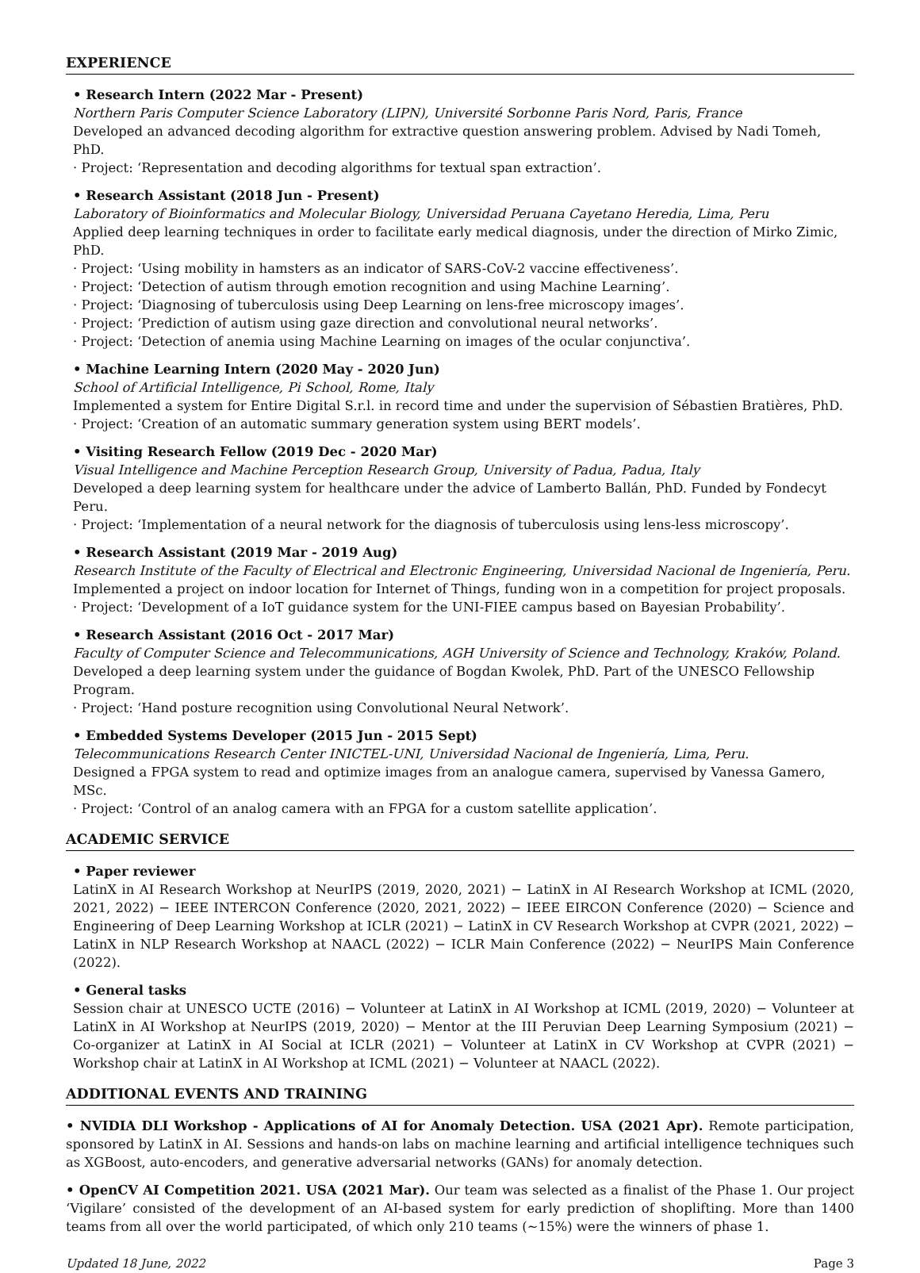EXPERIENCE
• Research Intern (2022 Mar - Present)
Northern Paris Computer Science Laboratory (LIPN), Université Sorbonne Paris Nord, Paris, France
Developed an advanced decoding algorithm for extractive question answering problem. Advised by Nadi Tomeh, PhD.
· Project: ‘Representation and decoding algorithms for textual span extraction’.
• Research Assistant (2018 Jun - Present)
Laboratory of Bioinformatics and Molecular Biology, Universidad Peruana Cayetano Heredia, Lima, Peru
Applied deep learning techniques in order to facilitate early medical diagnosis, under the direction of Mirko Zimic, PhD.
· Project: ‘Using mobility in hamsters as an indicator of SARS-CoV-2 vaccine effectiveness’.
· Project: ‘Detection of autism through emotion recognition and using Machine Learning’.
· Project: ‘Diagnosing of tuberculosis using Deep Learning on lens-free microscopy images’.
· Project: ‘Prediction of autism using gaze direction and convolutional neural networks’.
· Project: ‘Detection of anemia using Machine Learning on images of the ocular conjunctiva’.
• Machine Learning Intern (2020 May - 2020 Jun)
School of Artificial Intelligence, Pi School, Rome, Italy
Implemented a system for Entire Digital S.r.l. in record time and under the supervision of Sébastien Bratières, PhD.
· Project: ‘Creation of an automatic summary generation system using BERT models’.
• Visiting Research Fellow (2019 Dec - 2020 Mar)
Visual Intelligence and Machine Perception Research Group, University of Padua, Padua, Italy
Developed a deep learning system for healthcare under the advice of Lamberto Ballán, PhD. Funded by Fondecyt Peru.
· Project: ‘Implementation of a neural network for the diagnosis of tuberculosis using lens-less microscopy’.
• Research Assistant (2019 Mar - 2019 Aug)
Research Institute of the Faculty of Electrical and Electronic Engineering, Universidad Nacional de Ingeniería, Peru.
Implemented a project on indoor location for Internet of Things, funding won in a competition for project proposals.
· Project: ‘Development of a IoT guidance system for the UNI-FIEE campus based on Bayesian Probability’.
• Research Assistant (2016 Oct - 2017 Mar)
Faculty of Computer Science and Telecommunications, AGH University of Science and Technology, Kraków, Poland.
Developed a deep learning system under the guidance of Bogdan Kwolek, PhD. Part of the UNESCO Fellowship Program.
· Project: ‘Hand posture recognition using Convolutional Neural Network’.
• Embedded Systems Developer (2015 Jun - 2015 Sept)
Telecommunications Research Center INICTEL-UNI, Universidad Nacional de Ingeniería, Lima, Peru.
Designed a FPGA system to read and optimize images from an analogue camera, supervised by Vanessa Gamero, MSc.
· Project: ‘Control of an analog camera with an FPGA for a custom satellite application’.
ACADEMIC SERVICE
• Paper reviewer
LatinX in AI Research Workshop at NeurIPS (2019, 2020, 2021) − LatinX in AI Research Workshop at ICML (2020, 2021, 2022) − IEEE INTERCON Conference (2020, 2021, 2022) − IEEE EIRCON Conference (2020) − Science and Engineering of Deep Learning Workshop at ICLR (2021) − LatinX in CV Research Workshop at CVPR (2021, 2022) − LatinX in NLP Research Workshop at NAACL (2022) − ICLR Main Conference (2022) − NeurIPS Main Conference (2022).
• General tasks
Session chair at UNESCO UCTE (2016) − Volunteer at LatinX in AI Workshop at ICML (2019, 2020) − Volunteer at LatinX in AI Workshop at NeurIPS (2019, 2020) − Mentor at the III Peruvian Deep Learning Symposium (2021) − Co-organizer at LatinX in AI Social at ICLR (2021) − Volunteer at LatinX in CV Workshop at CVPR (2021) − Workshop chair at LatinX in AI Workshop at ICML (2021) − Volunteer at NAACL (2022).
ADDITIONAL EVENTS AND TRAINING
• NVIDIA DLI Workshop - Applications of AI for Anomaly Detection. USA (2021 Apr). Remote participation, sponsored by LatinX in AI. Sessions and hands-on labs on machine learning and artificial intelligence techniques such as XGBoost, auto-encoders, and generative adversarial networks (GANs) for anomaly detection.
• OpenCV AI Competition 2021. USA (2021 Mar). Our team was selected as a finalist of the Phase 1. Our project ‘Vigilare’ consisted of the development of an AI-based system for early prediction of shoplifting. More than 1400 teams from all over the world participated, of which only 210 teams (∼15%) were the winners of phase 1.
Updated 18 June, 2022 Page 3